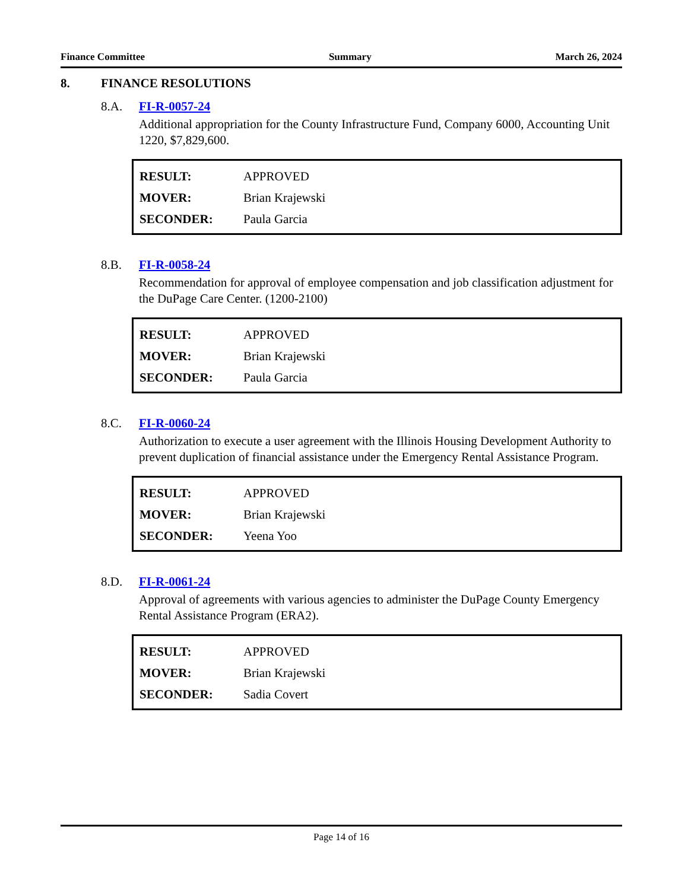Finance Committee Summary March 26, 2024
8. FINANCE RESOLUTIONS
8.A. FI-R-0057-24
Additional appropriation for the County Infrastructure Fund, Company 6000, Accounting Unit 1220, $7,829,600.
| RESULT: | APPROVED |
| MOVER: | Brian Krajewski |
| SECONDER: | Paula Garcia |
8.B. FI-R-0058-24
Recommendation for approval of employee compensation and job classification adjustment for the DuPage Care Center. (1200-2100)
| RESULT: | APPROVED |
| MOVER: | Brian Krajewski |
| SECONDER: | Paula Garcia |
8.C. FI-R-0060-24
Authorization to execute a user agreement with the Illinois Housing Development Authority to prevent duplication of financial assistance under the Emergency Rental Assistance Program.
| RESULT: | APPROVED |
| MOVER: | Brian Krajewski |
| SECONDER: | Yeena Yoo |
8.D. FI-R-0061-24
Approval of agreements with various agencies to administer the DuPage County Emergency Rental Assistance Program (ERA2).
| RESULT: | APPROVED |
| MOVER: | Brian Krajewski |
| SECONDER: | Sadia Covert |
Page 14 of 16